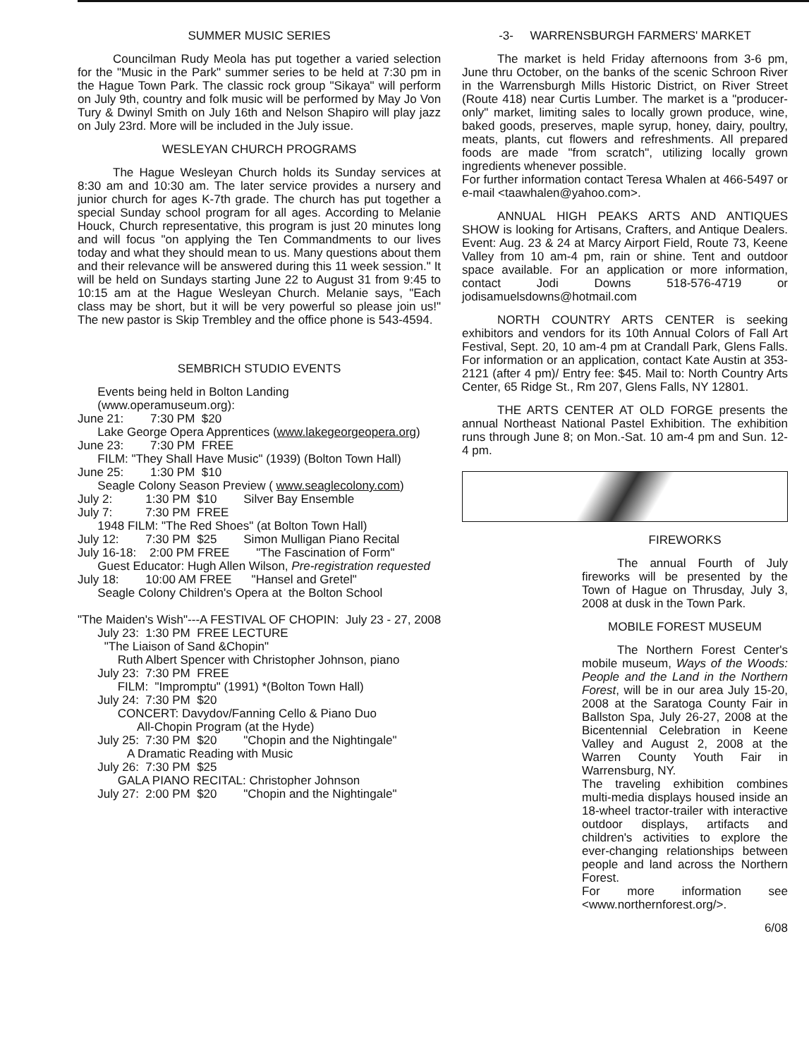SUMMER MUSIC SERIES
Councilman Rudy Meola has put together a varied selection for the "Music in the Park" summer series to be held at 7:30 pm in the Hague Town Park. The classic rock group "Sikaya" will perform on July 9th, country and folk music will be performed by May Jo Von Tury & Dwinyl Smith on July 16th and Nelson Shapiro will play jazz on July 23rd. More will be included in the July issue.
WESLEYAN CHURCH PROGRAMS
The Hague Wesleyan Church holds its Sunday services at 8:30 am and 10:30 am. The later service provides a nursery and junior church for ages K-7th grade. The church has put together a special Sunday school program for all ages. According to Melanie Houck, Church representative, this program is just 20 minutes long and will focus "on applying the Ten Commandments to our lives today and what they should mean to us. Many questions about them and their relevance will be answered during this 11 week session." It will be held on Sundays starting June 22 to August 31 from 9:45 to 10:15 am at the Hague Wesleyan Church. Melanie says, "Each class may be short, but it will be very powerful so please join us!" The new pastor is Skip Trembley and the office phone is 543-4594.
SEMBRICH STUDIO EVENTS
Events being held in Bolton Landing
(www.operamuseum.org):
June 21: 7:30 PM $20
Lake George Opera Apprentices (www.lakegeorgeopera.org)
June 23: 7:30 PM FREE
FILM: "They Shall Have Music" (1939) (Bolton Town Hall)
June 25: 1:30 PM $10
Seagle Colony Season Preview ( www.seaglecolony.com)
July 2: 1:30 PM $10 Silver Bay Ensemble
July 7: 7:30 PM FREE
1948 FILM: "The Red Shoes" (at Bolton Town Hall)
July 12: 7:30 PM $25 Simon Mulligan Piano Recital
July 16-18: 2:00 PM FREE "The Fascination of Form"
Guest Educator: Hugh Allen Wilson, Pre-registration requested
July 18: 10:00 AM FREE "Hansel and Gretel"
Seagle Colony Children's Opera at the Bolton School
"The Maiden's Wish"---A FESTIVAL OF CHOPIN: July 23 - 27, 2008
July 23: 1:30 PM FREE LECTURE
"The Liaison of Sand &Chopin"
Ruth Albert Spencer with Christopher Johnson, piano
July 23: 7:30 PM FREE
FILM: "Impromptu" (1991) *(Bolton Town Hall)
July 24: 7:30 PM $20
CONCERT: Davydov/Fanning Cello & Piano Duo
All-Chopin Program (at the Hyde)
July 25: 7:30 PM $20 "Chopin and the Nightingale"
A Dramatic Reading with Music
July 26: 7:30 PM $25
GALA PIANO RECITAL: Christopher Johnson
July 27: 2:00 PM $20 "Chopin and the Nightingale"
-3- WARRENSBURGH FARMERS' MARKET
The market is held Friday afternoons from 3-6 pm, June thru October, on the banks of the scenic Schroon River in the Warrensburgh Mills Historic District, on River Street (Route 418) near Curtis Lumber. The market is a "producer-only" market, limiting sales to locally grown produce, wine, baked goods, preserves, maple syrup, honey, dairy, poultry, meats, plants, cut flowers and refreshments. All prepared foods are made "from scratch", utilizing locally grown ingredients whenever possible.
For further information contact Teresa Whalen at 466-5497 or e-mail <taawhalen@yahoo.com>.
ANNUAL HIGH PEAKS ARTS AND ANTIQUES SHOW is looking for Artisans, Crafters, and Antique Dealers. Event: Aug. 23 & 24 at Marcy Airport Field, Route 73, Keene Valley from 10 am-4 pm, rain or shine. Tent and outdoor space available. For an application or more information, contact Jodi Downs 518-576-4719 or jodisamuelsdowns@hotmail.com
NORTH COUNTRY ARTS CENTER is seeking exhibitors and vendors for its 10th Annual Colors of Fall Art Festival, Sept. 20, 10 am-4 pm at Crandall Park, Glens Falls. For information or an application, contact Kate Austin at 353-2121 (after 4 pm)/ Entry fee: $45. Mail to: North Country Arts Center, 65 Ridge St., Rm 207, Glens Falls, NY 12801.
THE ARTS CENTER AT OLD FORGE presents the annual Northeast National Pastel Exhibition. The exhibition runs through June 8; on Mon.-Sat. 10 am-4 pm and Sun. 12-4 pm.
FIREWORKS
The annual Fourth of July fireworks will be presented by the Town of Hague on Thrusday, July 3, 2008 at dusk in the Town Park.
MOBILE FOREST MUSEUM
The Northern Forest Center's mobile museum, Ways of the Woods: People and the Land in the Northern Forest, will be in our area July 15-20, 2008 at the Saratoga County Fair in Ballston Spa, July 26-27, 2008 at the Bicentennial Celebration in Keene Valley and August 2, 2008 at the Warren County Youth Fair in Warrensburg, NY.
The traveling exhibition combines multi-media displays housed inside an 18-wheel tractor-trailer with interactive outdoor displays, artifacts and children's activities to explore the ever-changing relationships between people and land across the Northern Forest.
For more information see <www.northernforest.org/>.
6/08